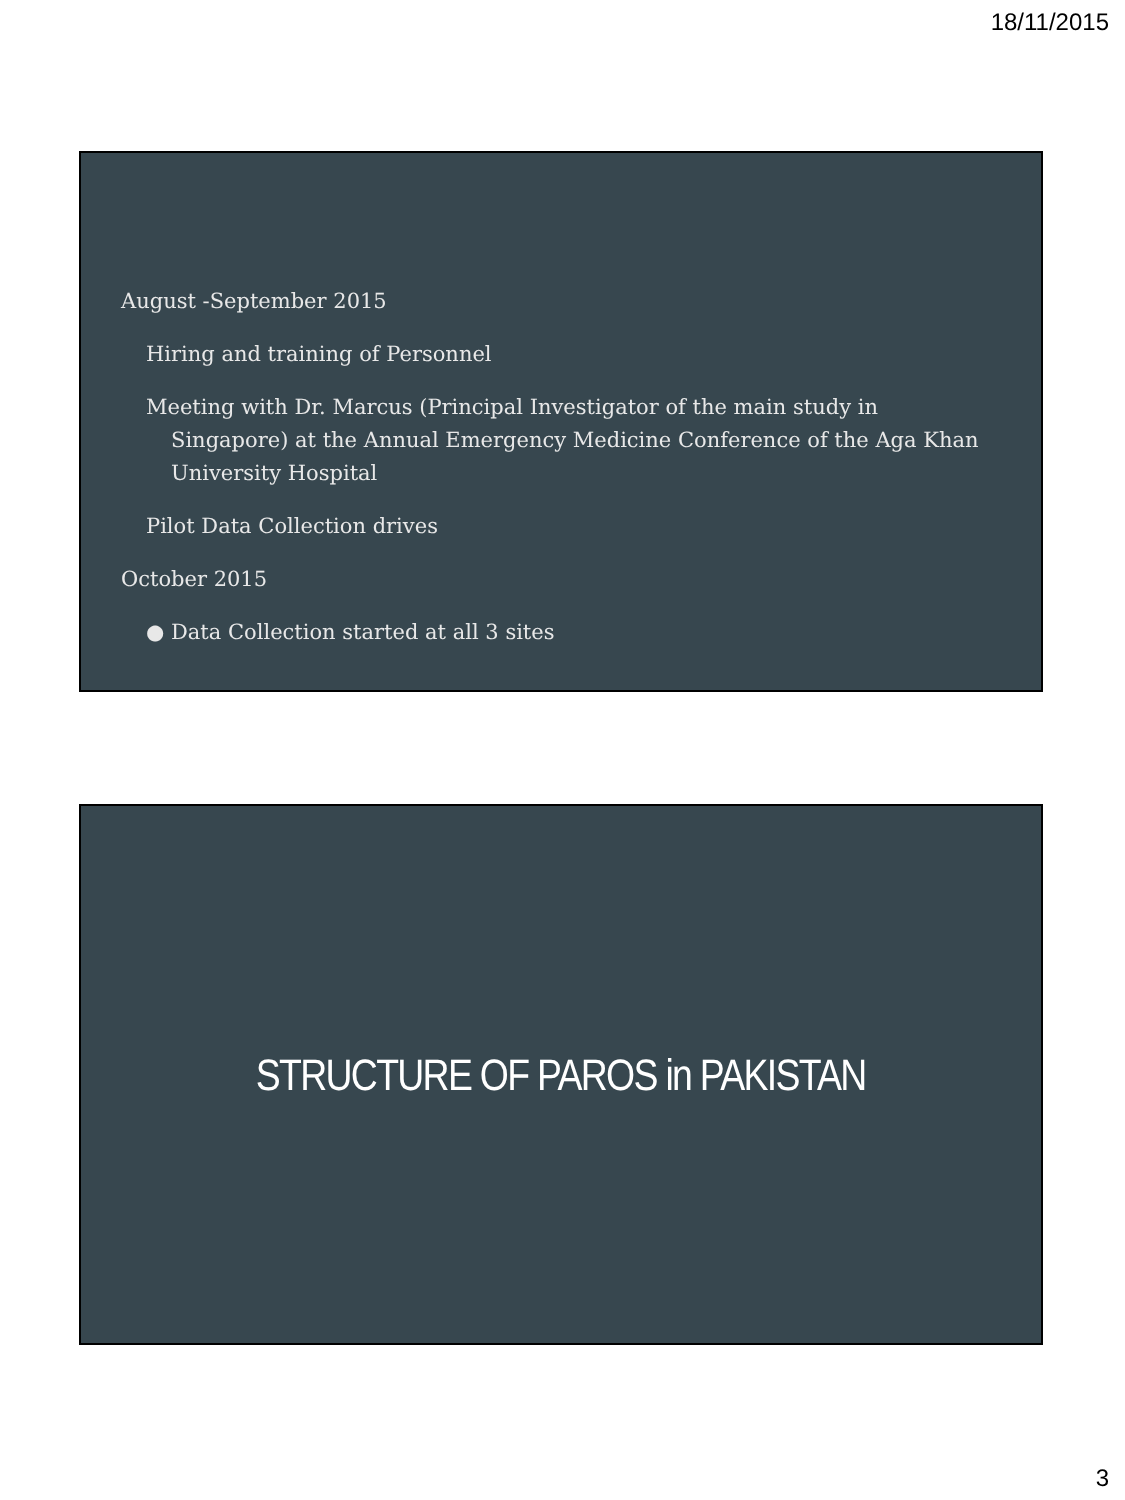18/11/2015
August -September 2015
Hiring and training of Personnel
Meeting with Dr. Marcus (Principal Investigator of the main study in Singapore) at the Annual Emergency Medicine Conference of the Aga Khan University Hospital
Pilot Data Collection drives
October 2015
● Data Collection started at all 3 sites
STRUCTURE OF PAROS in PAKISTAN
3